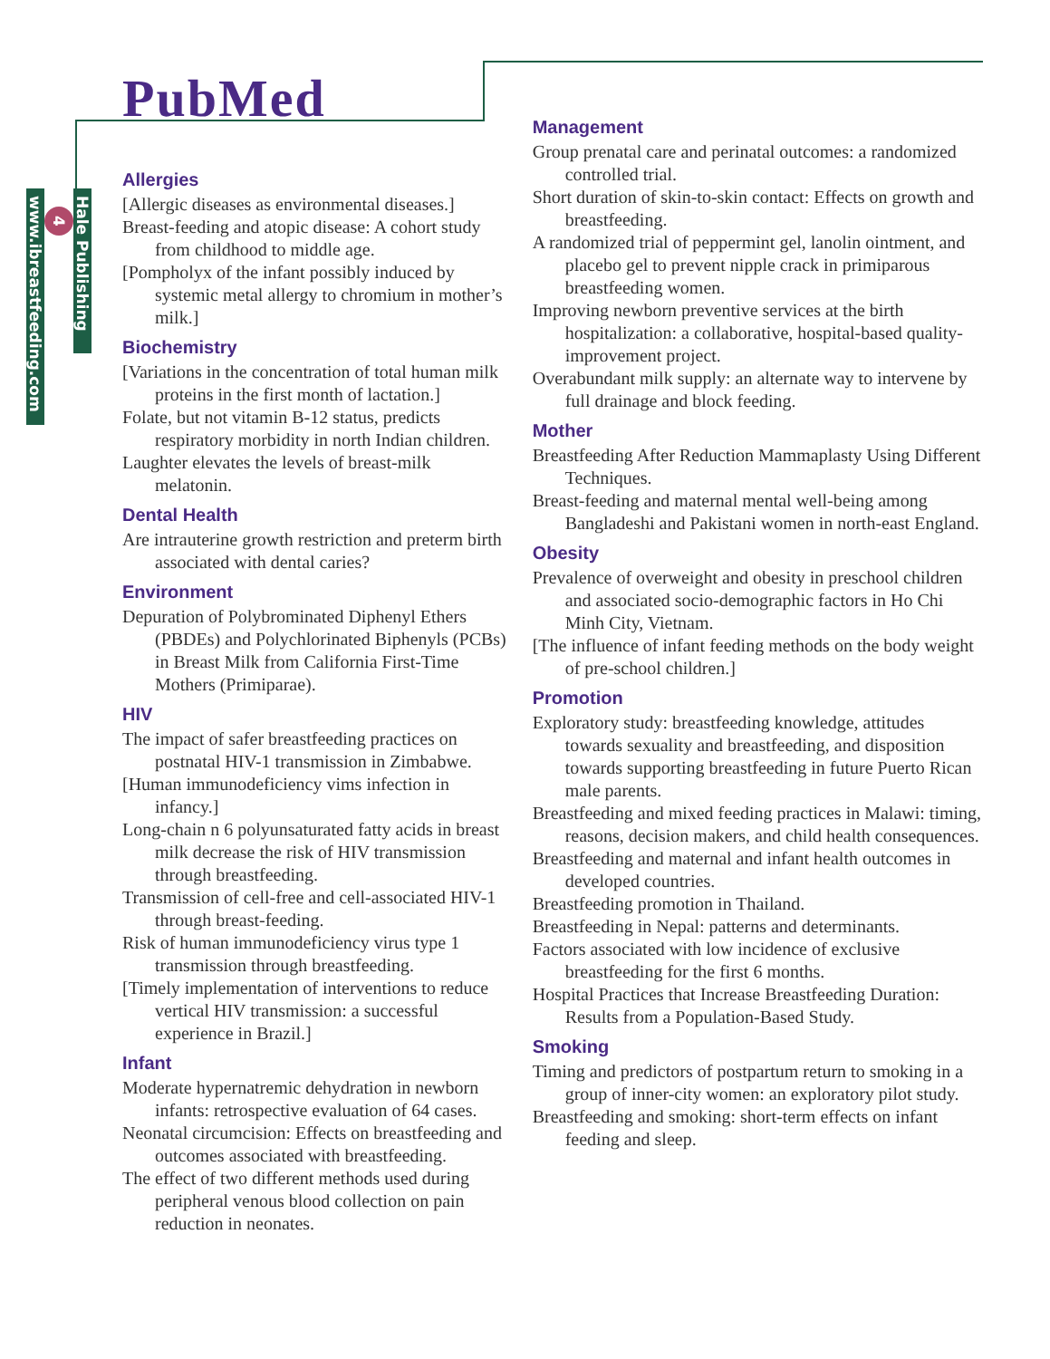PubMed
Hale Publishing
4
www.ibreastfeeding.com
Allergies
[Allergic diseases as environmental diseases.]
Breast-feeding and atopic disease: A cohort study from childhood to middle age.
[Pompholyx of the infant possibly induced by systemic metal allergy to chromium in mother’s milk.]
Biochemistry
[Variations in the concentration of total human milk proteins in the first month of lactation.]
Folate, but not vitamin B-12 status, predicts respiratory morbidity in north Indian children.
Laughter elevates the levels of breast-milk melatonin.
Dental Health
Are intrauterine growth restriction and preterm birth associated with dental caries?
Environment
Depuration of Polybrominated Diphenyl Ethers (PBDEs) and Polychlorinated Biphenyls (PCBs) in Breast Milk from California First-Time Mothers (Primiparae).
HIV
The impact of safer breastfeeding practices on postnatal HIV-1 transmission in Zimbabwe.
[Human immunodeficiency vims infection in infancy.]
Long-chain n 6 polyunsaturated fatty acids in breast milk decrease the risk of HIV transmission through breastfeeding.
Transmission of cell-free and cell-associated HIV-1 through breast-feeding.
Risk of human immunodeficiency virus type 1 transmission through breastfeeding.
[Timely implementation of interventions to reduce vertical HIV transmission: a successful experience in Brazil.]
Infant
Moderate hypernatremic dehydration in newborn infants: retrospective evaluation of 64 cases.
Neonatal circumcision: Effects on breastfeeding and outcomes associated with breastfeeding.
The effect of two different methods used during peripheral venous blood collection on pain reduction in neonates.
Management
Group prenatal care and perinatal outcomes: a randomized controlled trial.
Short duration of skin-to-skin contact: Effects on growth and breastfeeding.
A randomized trial of peppermint gel, lanolin ointment, and placebo gel to prevent nipple crack in primiparous breastfeeding women.
Improving newborn preventive services at the birth hospitalization: a collaborative, hospital-based quality-improvement project.
Overabundant milk supply: an alternate way to intervene by full drainage and block feeding.
Mother
Breastfeeding After Reduction Mammaplasty Using Different Techniques.
Breast-feeding and maternal mental well-being among Bangladeshi and Pakistani women in north-east England.
Obesity
Prevalence of overweight and obesity in preschool children and associated socio-demographic factors in Ho Chi Minh City, Vietnam.
[The influence of infant feeding methods on the body weight of pre-school children.]
Promotion
Exploratory study: breastfeeding knowledge, attitudes towards sexuality and breastfeeding, and disposition towards supporting breastfeeding in future Puerto Rican male parents.
Breastfeeding and mixed feeding practices in Malawi: timing, reasons, decision makers, and child health consequences.
Breastfeeding and maternal and infant health outcomes in developed countries.
Breastfeeding promotion in Thailand.
Breastfeeding in Nepal: patterns and determinants.
Factors associated with low incidence of exclusive breastfeeding for the first 6 months.
Hospital Practices that Increase Breastfeeding Duration: Results from a Population-Based Study.
Smoking
Timing and predictors of postpartum return to smoking in a group of inner-city women: an exploratory pilot study.
Breastfeeding and smoking: short-term effects on infant feeding and sleep.